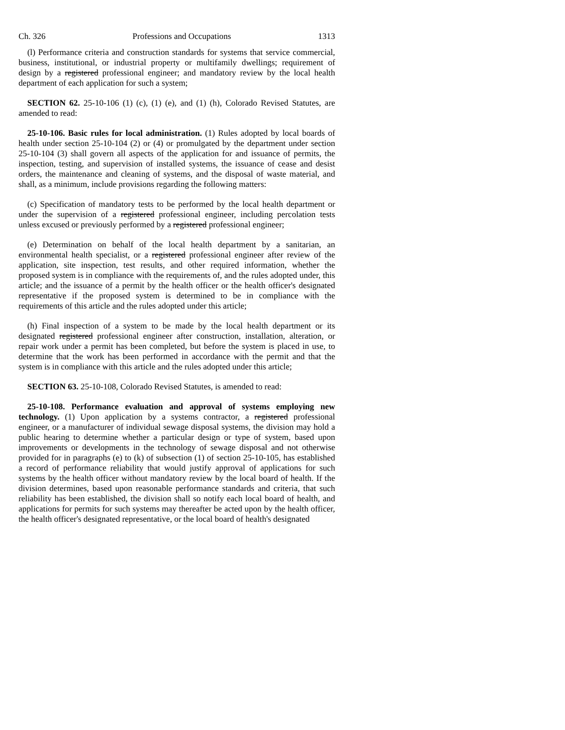Ch. 326 Professions and Occupations 1313
(l) Performance criteria and construction standards for systems that service commercial, business, institutional, or industrial property or multifamily dwellings; requirement of design by a registered professional engineer; and mandatory review by the local health department of each application for such a system;
SECTION 62. 25-10-106 (1) (c), (1) (e), and (1) (h), Colorado Revised Statutes, are amended to read:
25-10-106. Basic rules for local administration. (1) Rules adopted by local boards of health under section 25-10-104 (2) or (4) or promulgated by the department under section 25-10-104 (3) shall govern all aspects of the application for and issuance of permits, the inspection, testing, and supervision of installed systems, the issuance of cease and desist orders, the maintenance and cleaning of systems, and the disposal of waste material, and shall, as a minimum, include provisions regarding the following matters:
(c) Specification of mandatory tests to be performed by the local health department or under the supervision of a registered professional engineer, including percolation tests unless excused or previously performed by a registered professional engineer;
(e) Determination on behalf of the local health department by a sanitarian, an environmental health specialist, or a registered professional engineer after review of the application, site inspection, test results, and other required information, whether the proposed system is in compliance with the requirements of, and the rules adopted under, this article; and the issuance of a permit by the health officer or the health officer's designated representative if the proposed system is determined to be in compliance with the requirements of this article and the rules adopted under this article;
(h) Final inspection of a system to be made by the local health department or its designated registered professional engineer after construction, installation, alteration, or repair work under a permit has been completed, but before the system is placed in use, to determine that the work has been performed in accordance with the permit and that the system is in compliance with this article and the rules adopted under this article;
SECTION 63. 25-10-108, Colorado Revised Statutes, is amended to read:
25-10-108. Performance evaluation and approval of systems employing new technology. (1) Upon application by a systems contractor, a registered professional engineer, or a manufacturer of individual sewage disposal systems, the division may hold a public hearing to determine whether a particular design or type of system, based upon improvements or developments in the technology of sewage disposal and not otherwise provided for in paragraphs (e) to (k) of subsection (1) of section 25-10-105, has established a record of performance reliability that would justify approval of applications for such systems by the health officer without mandatory review by the local board of health. If the division determines, based upon reasonable performance standards and criteria, that such reliability has been established, the division shall so notify each local board of health, and applications for permits for such systems may thereafter be acted upon by the health officer, the health officer's designated representative, or the local board of health's designated